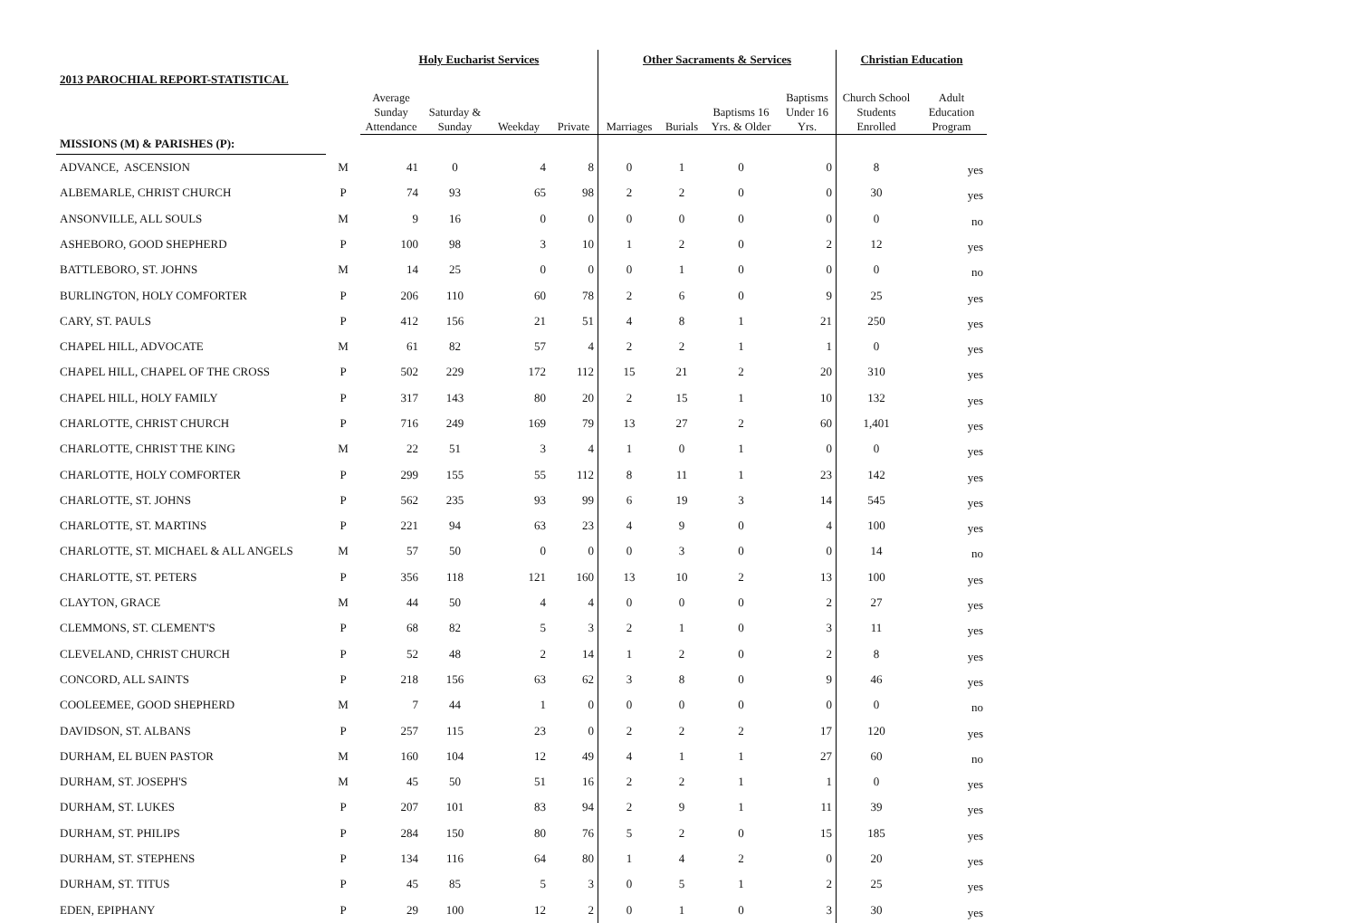| | | Holy Eucharist Services | | | | Other Sacraments & Services | | | | Christian Education | |
| --- | --- | --- | --- | --- | --- | --- | --- | --- | --- | --- | --- |
| 2013 PAROCHIAL REPORT-STATISTICAL | | | | | | | | | | | |
| | | Average Sunday Attendance | Saturday & Sunday | Weekday | Private | Marriages | Burials | Baptisms 16 Yrs. & Older | Baptisms Under 16 Yrs. | Church School Students Enrolled | Adult Education Program |
| MISSIONS (M) & PARISHES (P): | | | | | | | | | | | |
| ADVANCE, ASCENSION | M | 41 | 0 | 4 | 8 | 0 | 1 | 0 | 0 | 8 | yes |
| ALBEMARLE, CHRIST CHURCH | P | 74 | 93 | 65 | 98 | 2 | 2 | 0 | 0 | 30 | yes |
| ANSONVILLE, ALL SOULS | M | 9 | 16 | 0 | 0 | 0 | 0 | 0 | 0 | 0 | no |
| ASHEBORO, GOOD SHEPHERD | P | 100 | 98 | 3 | 10 | 1 | 2 | 0 | 2 | 12 | yes |
| BATTLEBORO, ST. JOHNS | M | 14 | 25 | 0 | 0 | 0 | 1 | 0 | 0 | 0 | no |
| BURLINGTON, HOLY COMFORTER | P | 206 | 110 | 60 | 78 | 2 | 6 | 0 | 9 | 25 | yes |
| CARY, ST. PAULS | P | 412 | 156 | 21 | 51 | 4 | 8 | 1 | 21 | 250 | yes |
| CHAPEL HILL, ADVOCATE | M | 61 | 82 | 57 | 4 | 2 | 2 | 1 | 1 | 0 | yes |
| CHAPEL HILL, CHAPEL OF THE CROSS | P | 502 | 229 | 172 | 112 | 15 | 21 | 2 | 20 | 310 | yes |
| CHAPEL HILL, HOLY FAMILY | P | 317 | 143 | 80 | 20 | 2 | 15 | 1 | 10 | 132 | yes |
| CHARLOTTE, CHRIST CHURCH | P | 716 | 249 | 169 | 79 | 13 | 27 | 2 | 60 | 1,401 | yes |
| CHARLOTTE, CHRIST THE KING | M | 22 | 51 | 3 | 4 | 1 | 0 | 1 | 0 | 0 | yes |
| CHARLOTTE, HOLY COMFORTER | P | 299 | 155 | 55 | 112 | 8 | 11 | 1 | 23 | 142 | yes |
| CHARLOTTE, ST. JOHNS | P | 562 | 235 | 93 | 99 | 6 | 19 | 3 | 14 | 545 | yes |
| CHARLOTTE, ST. MARTINS | P | 221 | 94 | 63 | 23 | 4 | 9 | 0 | 4 | 100 | yes |
| CHARLOTTE, ST. MICHAEL & ALL ANGELS | M | 57 | 50 | 0 | 0 | 0 | 3 | 0 | 0 | 14 | no |
| CHARLOTTE, ST. PETERS | P | 356 | 118 | 121 | 160 | 13 | 10 | 2 | 13 | 100 | yes |
| CLAYTON, GRACE | M | 44 | 50 | 4 | 4 | 0 | 0 | 0 | 2 | 27 | yes |
| CLEMMONS, ST. CLEMENT'S | P | 68 | 82 | 5 | 3 | 2 | 1 | 0 | 3 | 11 | yes |
| CLEVELAND, CHRIST CHURCH | P | 52 | 48 | 2 | 14 | 1 | 2 | 0 | 2 | 8 | yes |
| CONCORD, ALL SAINTS | P | 218 | 156 | 63 | 62 | 3 | 8 | 0 | 9 | 46 | yes |
| COOLEEMEE, GOOD SHEPHERD | M | 7 | 44 | 1 | 0 | 0 | 0 | 0 | 0 | 0 | no |
| DAVIDSON, ST. ALBANS | P | 257 | 115 | 23 | 0 | 2 | 2 | 2 | 17 | 120 | yes |
| DURHAM, EL BUEN PASTOR | M | 160 | 104 | 12 | 49 | 4 | 1 | 1 | 27 | 60 | no |
| DURHAM, ST. JOSEPH'S | M | 45 | 50 | 51 | 16 | 2 | 2 | 1 | 1 | 0 | yes |
| DURHAM, ST. LUKES | P | 207 | 101 | 83 | 94 | 2 | 9 | 1 | 11 | 39 | yes |
| DURHAM, ST. PHILIPS | P | 284 | 150 | 80 | 76 | 5 | 2 | 0 | 15 | 185 | yes |
| DURHAM, ST. STEPHENS | P | 134 | 116 | 64 | 80 | 1 | 4 | 2 | 0 | 20 | yes |
| DURHAM, ST. TITUS | P | 45 | 85 | 5 | 3 | 0 | 5 | 1 | 2 | 25 | yes |
| EDEN, EPIPHANY | P | 29 | 100 | 12 | 2 | 0 | 1 | 0 | 3 | 30 | yes |